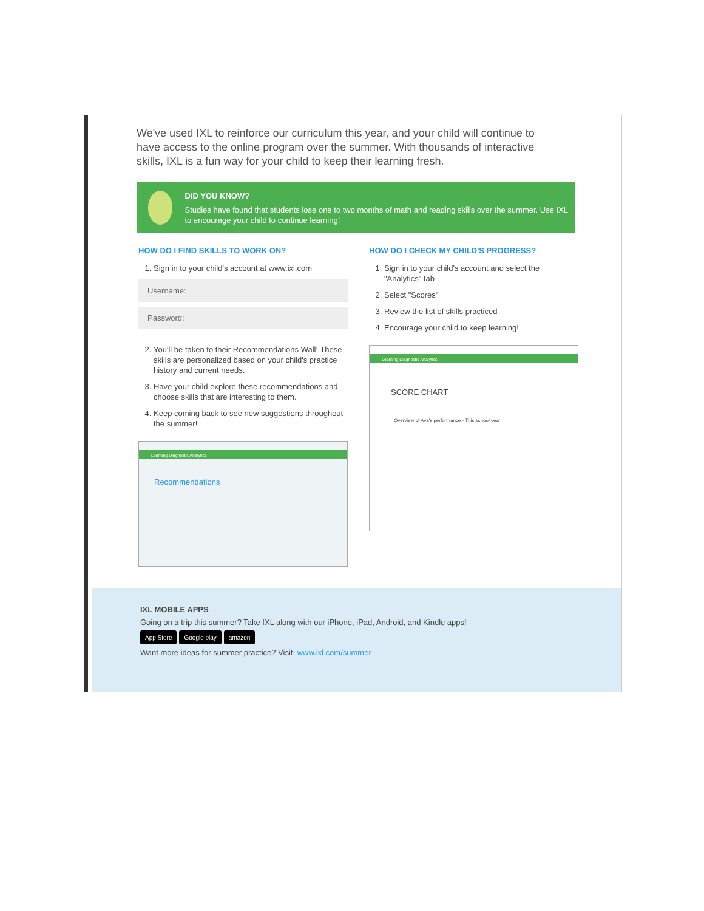We've used IXL to reinforce our curriculum this year, and your child will continue to have access to the online program over the summer. With thousands of interactive skills, IXL is a fun way for your child to keep their learning fresh.
DID YOU KNOW?
Studies have found that students lose one to two months of math and reading skills over the summer. Use IXL to encourage your child to continue learning!
HOW DO I FIND SKILLS TO WORK ON?
1. Sign in to your child's account at www.ixl.com
Username:
Password:
2. You'll be taken to their Recommendations Wall! These skills are personalized based on your child's practice history and current needs.
3. Have your child explore these recommendations and choose skills that are interesting to them.
4. Keep coming back to see new suggestions throughout the summer!
Learning Diagnostic Analytics
Recommendations
HOW DO I CHECK MY CHILD'S PROGRESS?
1. Sign in to your child's account and select the "Analytics" tab
2. Select "Scores"
3. Review the list of skills practiced
4. Encourage your child to keep learning!
Learning Diagnostic Analytics
SCORE CHART
Overview of Ava's performance - This school year
IXL MOBILE APPS
Going on a trip this summer? Take IXL along with our iPhone, iPad, Android, and Kindle apps!
App Store Google play amazon
Want more ideas for summer practice? Visit: www.ixl.com/summer